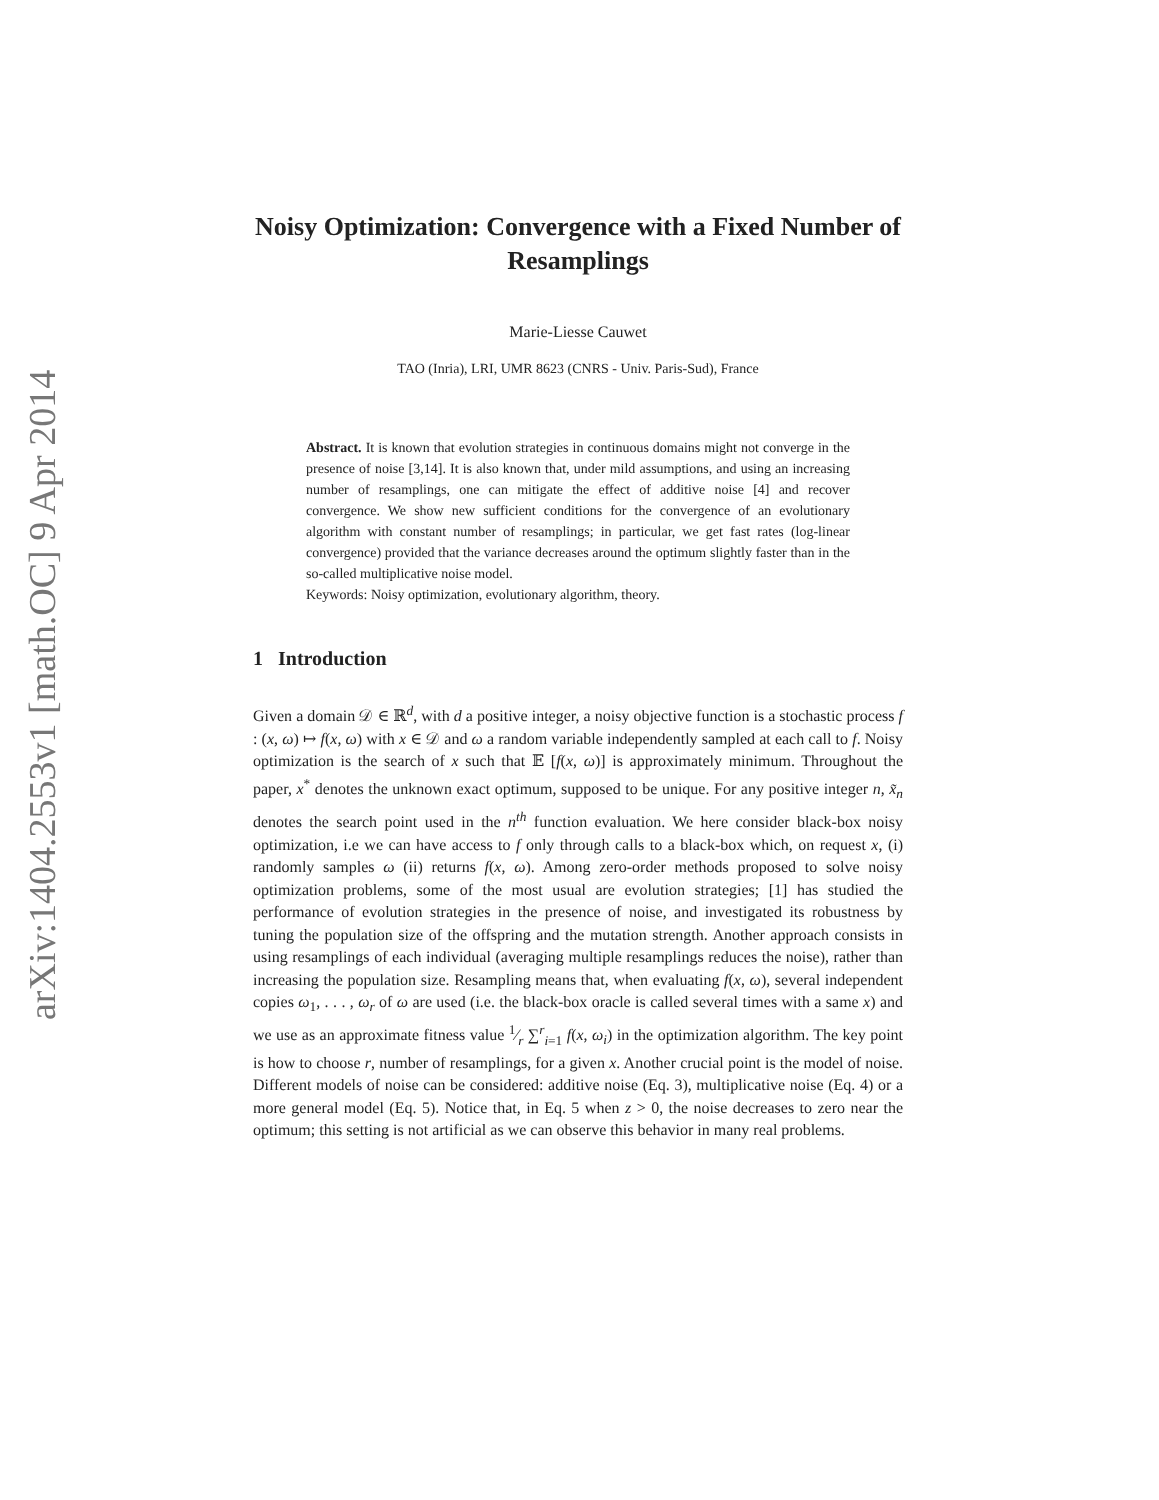arXiv:1404.2553v1 [math.OC] 9 Apr 2014
Noisy Optimization: Convergence with a Fixed Number of Resamplings
Marie-Liesse Cauwet
TAO (Inria), LRI, UMR 8623 (CNRS - Univ. Paris-Sud), France
Abstract. It is known that evolution strategies in continuous domains might not converge in the presence of noise [3,14]. It is also known that, under mild assumptions, and using an increasing number of resamplings, one can mitigate the effect of additive noise [4] and recover convergence. We show new sufficient conditions for the convergence of an evolutionary algorithm with constant number of resamplings; in particular, we get fast rates (log-linear convergence) provided that the variance decreases around the optimum slightly faster than in the so-called multiplicative noise model.
Keywords: Noisy optimization, evolutionary algorithm, theory.
1 Introduction
Given a domain 𝒟 ∈ ℝ<sup>d</sup>, with d a positive integer, a noisy objective function is a stochastic process f : (x, ω) ↦ f(x, ω) with x ∈ 𝒟 and ω a random variable independently sampled at each call to f. Noisy optimization is the search of x such that 𝔼 [f(x, ω)] is approximately minimum. Throughout the paper, x<sup>*</sup> denotes the unknown exact optimum, supposed to be unique. For any positive integer n, x̃<sub>n</sub> denotes the search point used in the n<sup>th</sup> function evaluation. We here consider black-box noisy optimization, i.e we can have access to f only through calls to a black-box which, on request x, (i) randomly samples ω (ii) returns f(x, ω). Among zero-order methods proposed to solve noisy optimization problems, some of the most usual are evolution strategies; [1] has studied the performance of evolution strategies in the presence of noise, and investigated its robustness by tuning the population size of the offspring and the mutation strength. Another approach consists in using resamplings of each individual (averaging multiple resamplings reduces the noise), rather than increasing the population size. Resampling means that, when evaluating f(x, ω), several independent copies ω<sub>1</sub>, . . . , ω<sub>r</sub> of ω are used (i.e. the black-box oracle is called several times with a same x) and we use as an approximate fitness value 1⁄r ∑<sup>r</sup><sub>i=1</sub> f(x, ω<sub>i</sub>) in the optimization algorithm. The key point is how to choose r, number of resamplings, for a given x. Another crucial point is the model of noise. Different models of noise can be considered: additive noise (Eq. 3), multiplicative noise (Eq. 4) or a more general model (Eq. 5). Notice that, in Eq. 5 when z > 0, the noise decreases to zero near the optimum; this setting is not artificial as we can observe this behavior in many real problems.